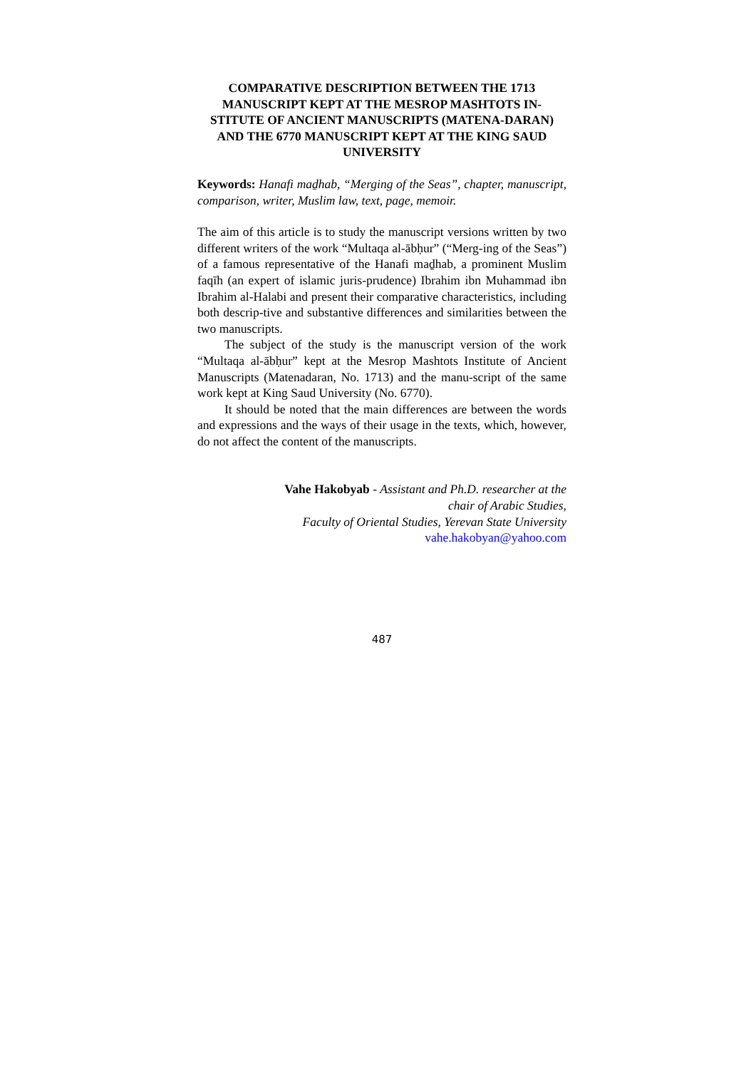COMPARATIVE DESCRIPTION BETWEEN THE 1713 MANUSCRIPT KEPT AT THE MESROP MASHTOTS IN-STITUTE OF ANCIENT MANUSCRIPTS (MATENA-DARAN) AND THE 6770 MANUSCRIPT KEPT AT THE KING SAUD UNIVERSITY
Keywords: Hanafi maḏhab, “Merging of the Seas”, chapter, manuscript, comparison, writer, Muslim law, text, page, memoir.
The aim of this article is to study the manuscript versions written by two different writers of the work “Multaqa al-ābḥur” (“Merg-ing of the Seas”) of a famous representative of the Hanafi maḏhab, a prominent Muslim faqīh (an expert of islamic juris-prudence) Ibrahim ibn Muhammad ibn Ibrahim al-Halabi and present their comparative characteristics, including both descrip-tive and substantive differences and similarities between the two manuscripts.
The subject of the study is the manuscript version of the work “Multaqa al-ābḥur” kept at the Mesrop Mashtots Institute of Ancient Manuscripts (Matenadaran, No. 1713) and the manu-script of the same work kept at King Saud University (No. 6770).
It should be noted that the main differences are between the words and expressions and the ways of their usage in the texts, which, however, do not affect the content of the manuscripts.
Vahe Hakobyab - Assistant and Ph.D. researcher at the
chair of Arabic Studies,
Faculty of Oriental Studies, Yerevan State University
vahe.hakobyan@yahoo.com
487